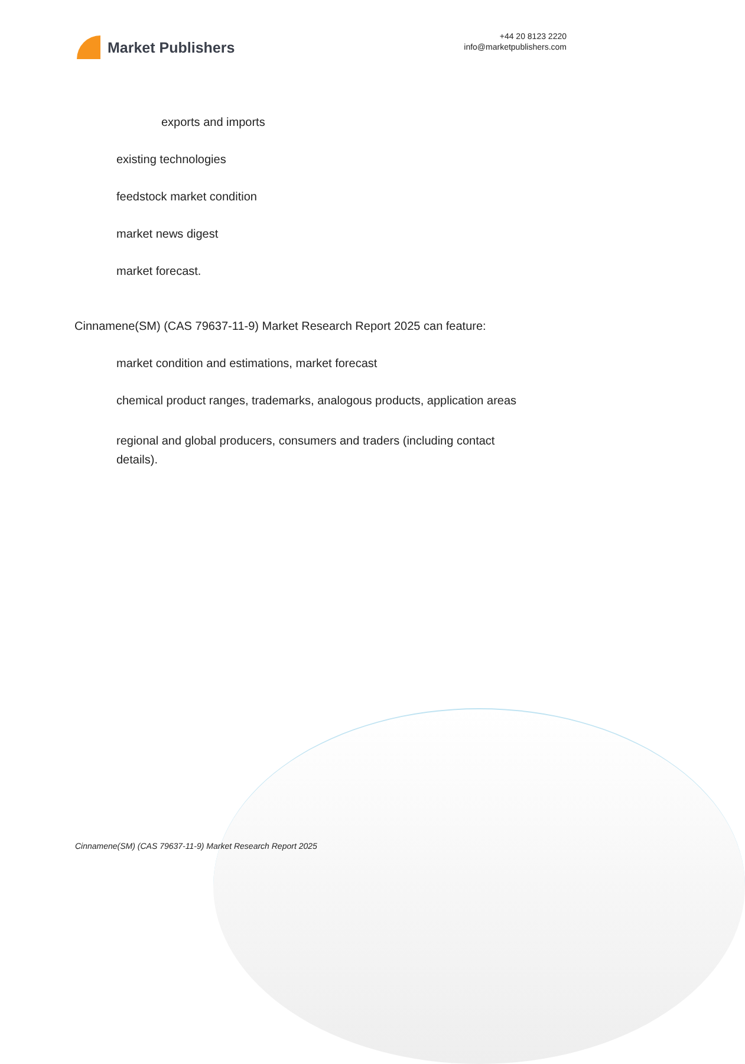Market Publishers
+44 20 8123 2220
info@marketpublishers.com
exports and imports
existing technologies
feedstock market condition
market news digest
market forecast.
Cinnamene(SM) (CAS 79637-11-9) Market Research Report 2025 can feature:
market condition and estimations, market forecast
chemical product ranges, trademarks, analogous products, application areas
regional and global producers, consumers and traders (including contact details).
Cinnamene(SM) (CAS 79637-11-9) Market Research Report 2025